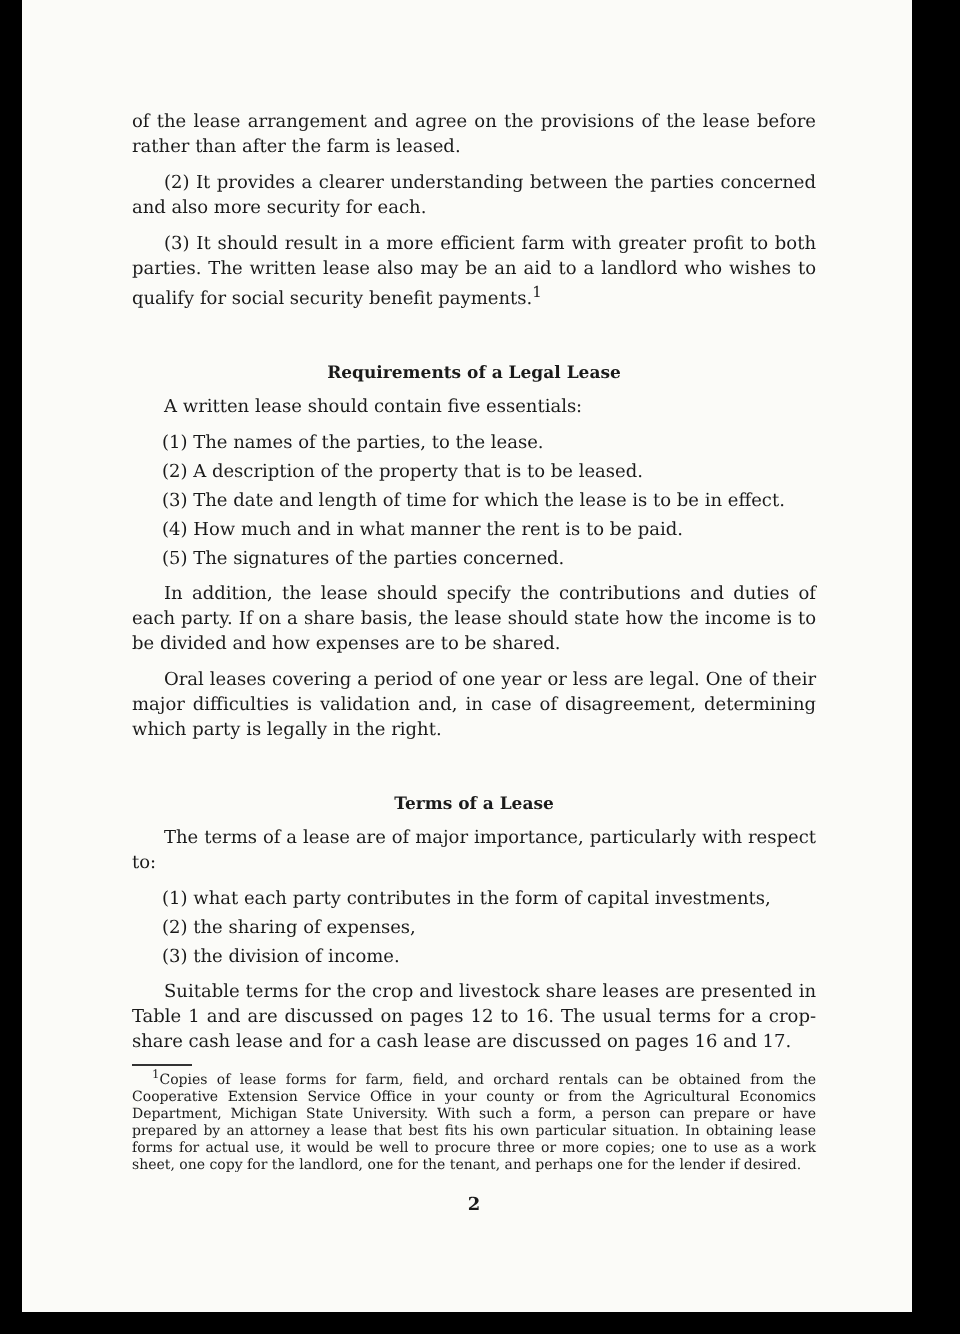of the lease arrangement and agree on the provisions of the lease before rather than after the farm is leased.
(2) It provides a clearer understanding between the parties concerned and also more security for each.
(3) It should result in a more efficient farm with greater profit to both parties. The written lease also may be an aid to a landlord who wishes to qualify for social security benefit payments.<sup>1</sup>
Requirements of a Legal Lease
A written lease should contain five essentials:
(1) The names of the parties, to the lease.
(2) A description of the property that is to be leased.
(3) The date and length of time for which the lease is to be in effect.
(4) How much and in what manner the rent is to be paid.
(5) The signatures of the parties concerned.
In addition, the lease should specify the contributions and duties of each party. If on a share basis, the lease should state how the income is to be divided and how expenses are to be shared.
Oral leases covering a period of one year or less are legal. One of their major difficulties is validation and, in case of disagreement, determining which party is legally in the right.
Terms of a Lease
The terms of a lease are of major importance, particularly with respect to:
(1) what each party contributes in the form of capital investments,
(2) the sharing of expenses,
(3) the division of income.
Suitable terms for the crop and livestock share leases are presented in Table 1 and are discussed on pages 12 to 16. The usual terms for a crop-share cash lease and for a cash lease are discussed on pages 16 and 17.
<sup>1</sup> Copies of lease forms for farm, field, and orchard rentals can be obtained from the Cooperative Extension Service Office in your county or from the Agricultural Economics Department, Michigan State University. With such a form, a person can prepare or have prepared by an attorney a lease that best fits his own particular situation. In obtaining lease forms for actual use, it would be well to procure three or more copies; one to use as a work sheet, one copy for the landlord, one for the tenant, and perhaps one for the lender if desired.
2